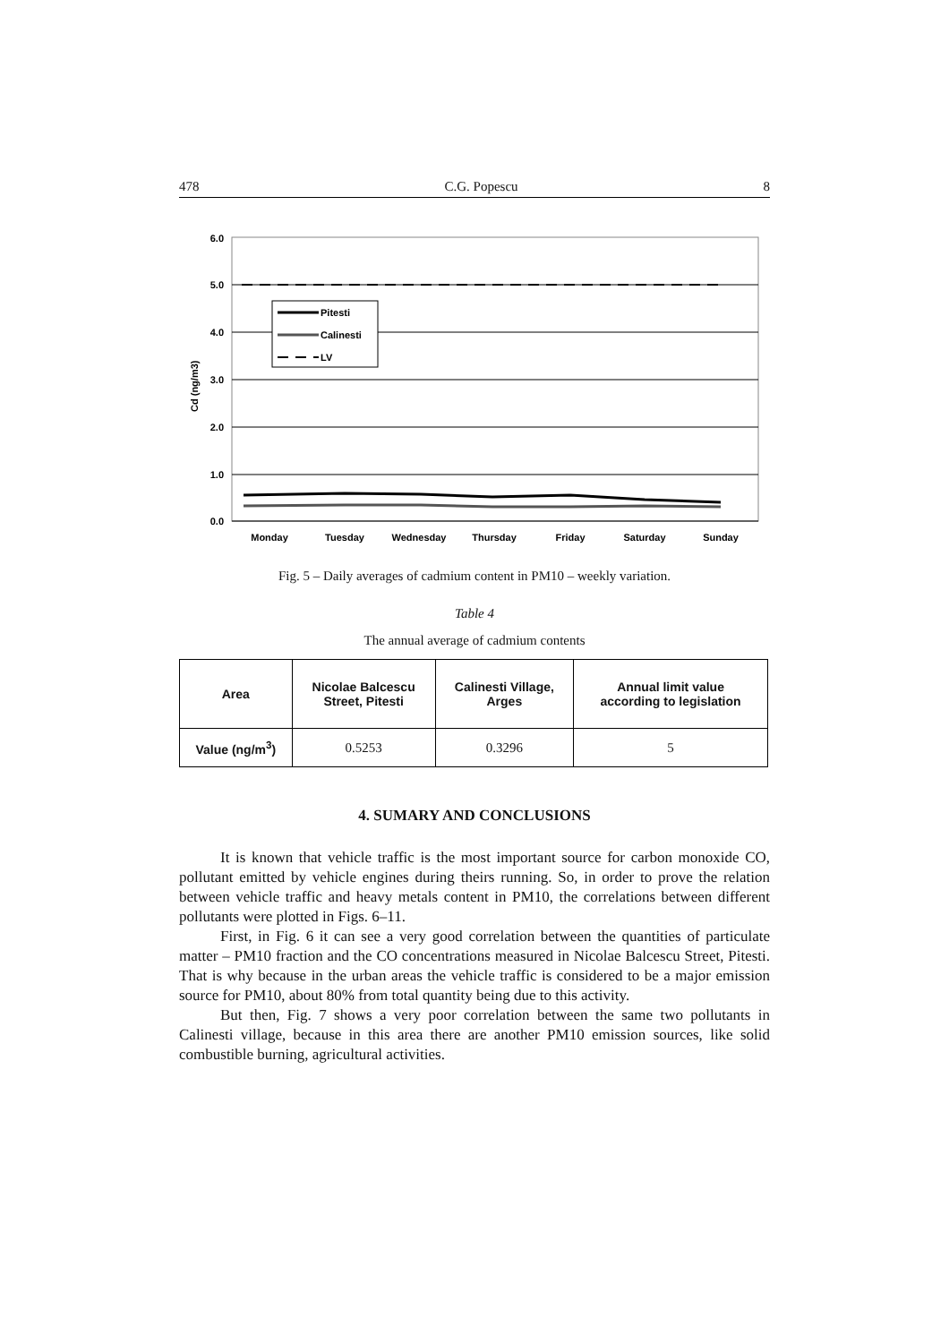478 C.G. Popescu 8
Pitesti
Calinesti
LV
6.0
5.0
4.0
3.0
2.0
1.0
0.0
Cd (ng/m3)
Monday
Tuesday
Wednesday
Thursday
Friday
Saturday
Sunday
Fig. 5 – Daily averages of cadmium content in PM10 – weekly variation.
Table 4
The annual average of cadmium contents
| Area | Nicolae Balcescu Street, Pitesti | Calinesti Village, Arges | Annual limit value according to legislation |
| --- | --- | --- | --- |
| Value (ng/m<sup>3</sup>) | 0.5253 | 0.3296 | 5 |
4. SUMARY AND CONCLUSIONS
It is known that vehicle traffic is the most important source for carbon monoxide CO, pollutant emitted by vehicle engines during theirs running. So, in order to prove the relation between vehicle traffic and heavy metals content in PM10, the correlations between different pollutants were plotted in Figs. 6–11.
First, in Fig. 6 it can see a very good correlation between the quantities of particulate matter – PM10 fraction and the CO concentrations measured in Nicolae Balcescu Street, Pitesti. That is why because in the urban areas the vehicle traffic is considered to be a major emission source for PM10, about 80% from total quantity being due to this activity.
But then, Fig. 7 shows a very poor correlation between the same two pollutants in Calinesti village, because in this area there are another PM10 emission sources, like solid combustible burning, agricultural activities.